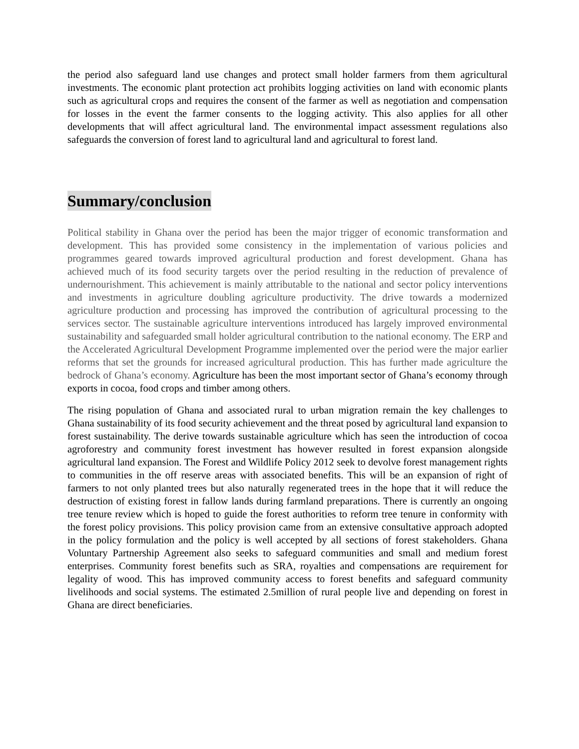the period also safeguard land use changes and protect small holder farmers from them agricultural investments. The economic plant protection act prohibits logging activities on land with economic plants such as agricultural crops and requires the consent of the farmer as well as negotiation and compensation for losses in the event the farmer consents to the logging activity. This also applies for all other developments that will affect agricultural land. The environmental impact assessment regulations also safeguards the conversion of forest land to agricultural land and agricultural to forest land.
Summary/conclusion
Political stability in Ghana over the period has been the major trigger of economic transformation and development. This has provided some consistency in the implementation of various policies and programmes geared towards improved agricultural production and forest development. Ghana has achieved much of its food security targets over the period resulting in the reduction of prevalence of undernourishment. This achievement is mainly attributable to the national and sector policy interventions and investments in agriculture doubling agriculture productivity. The drive towards a modernized agriculture production and processing has improved the contribution of agricultural processing to the services sector. The sustainable agriculture interventions introduced has largely improved environmental sustainability and safeguarded small holder agricultural contribution to the national economy. The ERP and the Accelerated Agricultural Development Programme implemented over the period were the major earlier reforms that set the grounds for increased agricultural production. This has further made agriculture the bedrock of Ghana’s economy. Agriculture has been the most important sector of Ghana’s economy through exports in cocoa, food crops and timber among others.
The rising population of Ghana and associated rural to urban migration remain the key challenges to Ghana sustainability of its food security achievement and the threat posed by agricultural land expansion to forest sustainability. The derive towards sustainable agriculture which has seen the introduction of cocoa agroforestry and community forest investment has however resulted in forest expansion alongside agricultural land expansion. The Forest and Wildlife Policy 2012 seek to devolve forest management rights to communities in the off reserve areas with associated benefits. This will be an expansion of right of farmers to not only planted trees but also naturally regenerated trees in the hope that it will reduce the destruction of existing forest in fallow lands during farmland preparations. There is currently an ongoing tree tenure review which is hoped to guide the forest authorities to reform tree tenure in conformity with the forest policy provisions. This policy provision came from an extensive consultative approach adopted in the policy formulation and the policy is well accepted by all sections of forest stakeholders. Ghana Voluntary Partnership Agreement also seeks to safeguard communities and small and medium forest enterprises. Community forest benefits such as SRA, royalties and compensations are requirement for legality of wood. This has improved community access to forest benefits and safeguard community livelihoods and social systems. The estimated 2.5million of rural people live and depending on forest in Ghana are direct beneficiaries.